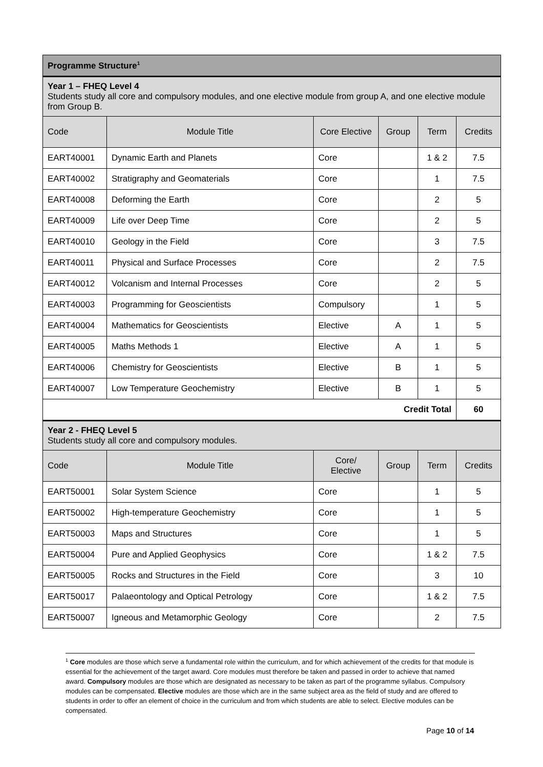| Programme Structure<sup>1</sup> | | | | | |
| Year 1 – FHEQ Level 4 Students study all core and compulsory modules, and one elective module from group A, and one elective module from Group B. | | | | | |
| Code | Module Title | Core Elective | Group | Term | Credits |
| EART40001 | Dynamic Earth and Planets | Core | | 1 & 2 | 7.5 |
| EART40002 | Stratigraphy and Geomaterials | Core | | 1 | 7.5 |
| EART40008 | Deforming the Earth | Core | | 2 | 5 |
| EART40009 | Life over Deep Time | Core | | 2 | 5 |
| EART40010 | Geology in the Field | Core | | 3 | 7.5 |
| EART40011 | Physical and Surface Processes | Core | | 2 | 7.5 |
| EART40012 | Volcanism and Internal Processes | Core | | 2 | 5 |
| EART40003 | Programming for Geoscientists | Compulsory | | 1 | 5 |
| EART40004 | Mathematics for Geoscientists | Elective | A | 1 | 5 |
| EART40005 | Maths Methods 1 | Elective | A | 1 | 5 |
| EART40006 | Chemistry for Geoscientists | Elective | B | 1 | 5 |
| EART40007 | Low Temperature Geochemistry | Elective | B | 1 | 5 |
| Credit Total | | | | | 60 |
| Year 2 - FHEQ Level 5 Students study all core and compulsory modules. | | | | | |
| Code | Module Title | Core/ Elective | Group | Term | Credits |
| EART50001 | Solar System Science | Core | | 1 | 5 |
| EART50002 | High-temperature Geochemistry | Core | | 1 | 5 |
| EART50003 | Maps and Structures | Core | | 1 | 5 |
| EART50004 | Pure and Applied Geophysics | Core | | 1 & 2 | 7.5 |
| EART50005 | Rocks and Structures in the Field | Core | | 3 | 10 |
| EART50017 | Palaeontology and Optical Petrology | Core | | 1 & 2 | 7.5 |
| EART50007 | Igneous and Metamorphic Geology | Core | | 2 | 7.5 |
<sup>1</sup> Core modules are those which serve a fundamental role within the curriculum, and for which achievement of the credits for that module is essential for the achievement of the target award. Core modules must therefore be taken and passed in order to achieve that named award. Compulsory modules are those which are designated as necessary to be taken as part of the programme syllabus. Compulsory modules can be compensated. Elective modules are those which are in the same subject area as the field of study and are offered to students in order to offer an element of choice in the curriculum and from which students are able to select. Elective modules can be compensated.
Page 10 of 14